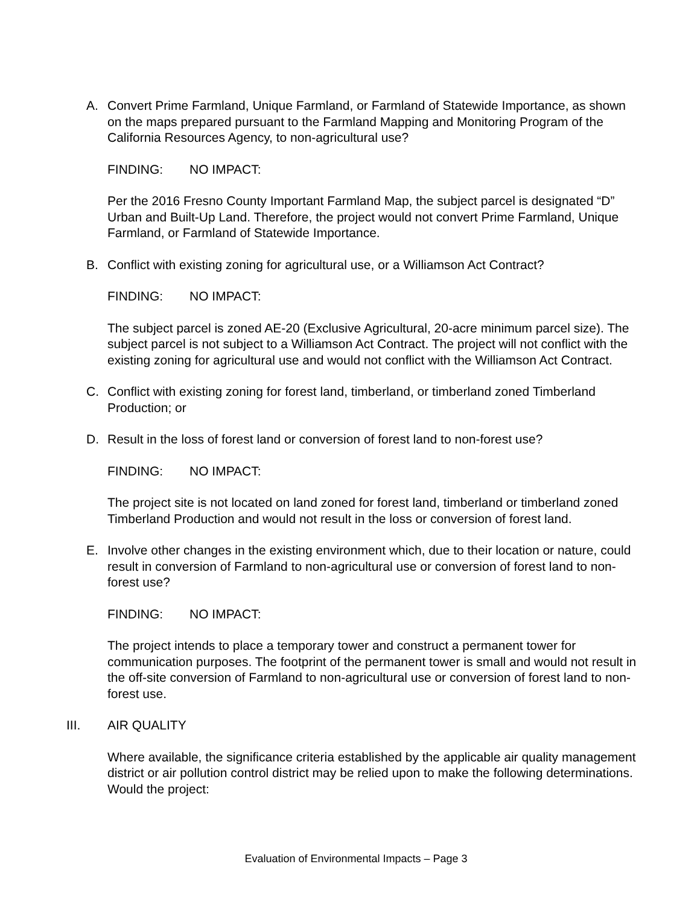A. Convert Prime Farmland, Unique Farmland, or Farmland of Statewide Importance, as shown on the maps prepared pursuant to the Farmland Mapping and Monitoring Program of the California Resources Agency, to non-agricultural use?
FINDING: NO IMPACT:
Per the 2016 Fresno County Important Farmland Map, the subject parcel is designated “D” Urban and Built-Up Land. Therefore, the project would not convert Prime Farmland, Unique Farmland, or Farmland of Statewide Importance.
B. Conflict with existing zoning for agricultural use, or a Williamson Act Contract?
FINDING: NO IMPACT:
The subject parcel is zoned AE-20 (Exclusive Agricultural, 20-acre minimum parcel size). The subject parcel is not subject to a Williamson Act Contract. The project will not conflict with the existing zoning for agricultural use and would not conflict with the Williamson Act Contract.
C. Conflict with existing zoning for forest land, timberland, or timberland zoned Timberland Production; or
D. Result in the loss of forest land or conversion of forest land to non-forest use?
FINDING: NO IMPACT:
The project site is not located on land zoned for forest land, timberland or timberland zoned Timberland Production and would not result in the loss or conversion of forest land.
E. Involve other changes in the existing environment which, due to their location or nature, could result in conversion of Farmland to non-agricultural use or conversion of forest land to non-forest use?
FINDING: NO IMPACT:
The project intends to place a temporary tower and construct a permanent tower for communication purposes. The footprint of the permanent tower is small and would not result in the off-site conversion of Farmland to non-agricultural use or conversion of forest land to non-forest use.
III. AIR QUALITY
Where available, the significance criteria established by the applicable air quality management district or air pollution control district may be relied upon to make the following determinations. Would the project:
Evaluation of Environmental Impacts – Page 3